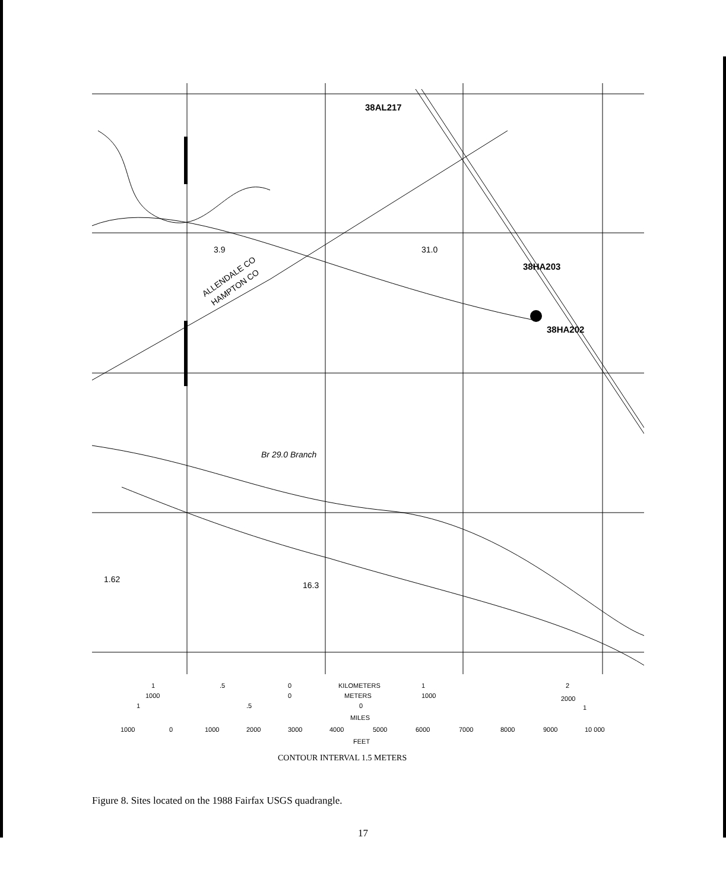38AL217
38HA203
38HA202
ALLENDALE CO
HAMPTON CO
Br 29.0 Branch
31.0
3.9
1.62
16.3
1
.5
0
KILOMETERS
1
2
1000
0
METERS
1000
2000
1
.5
0
1
MILES
1000
0
1000
2000
3000
4000
5000
6000
7000
8000
9000
10 000
FEET
CONTOUR INTERVAL 1.5 METERS
Figure 8. Sites located on the 1988 Fairfax USGS quadrangle.
17